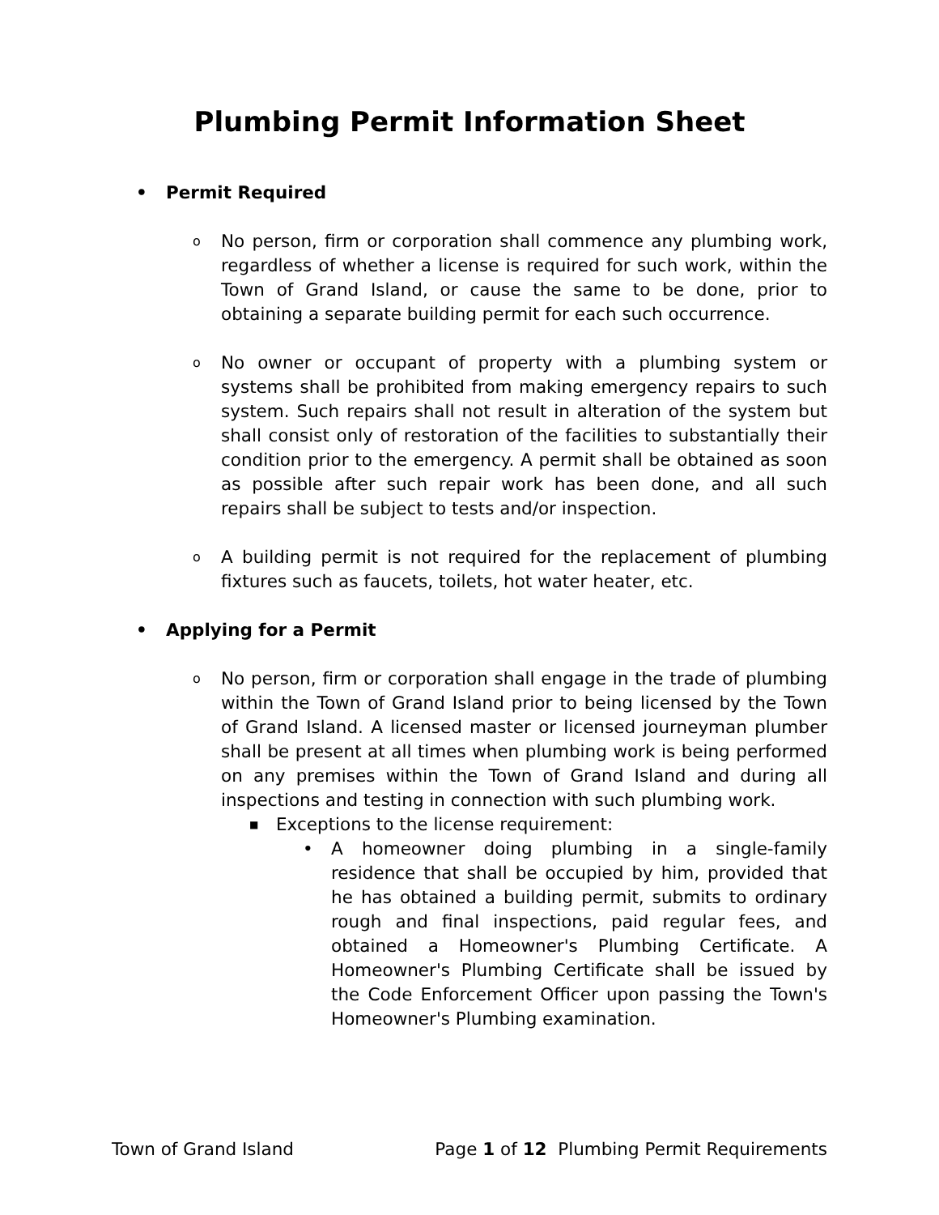Plumbing Permit Information Sheet
• Permit Required
o No person, firm or corporation shall commence any plumbing work, regardless of whether a license is required for such work, within the Town of Grand Island, or cause the same to be done, prior to obtaining a separate building permit for each such occurrence.
o No owner or occupant of property with a plumbing system or systems shall be prohibited from making emergency repairs to such system. Such repairs shall not result in alteration of the system but shall consist only of restoration of the facilities to substantially their condition prior to the emergency. A permit shall be obtained as soon as possible after such repair work has been done, and all such repairs shall be subject to tests and/or inspection.
o A building permit is not required for the replacement of plumbing fixtures such as faucets, toilets, hot water heater, etc.
• Applying for a Permit
o No person, firm or corporation shall engage in the trade of plumbing within the Town of Grand Island prior to being licensed by the Town of Grand Island. A licensed master or licensed journeyman plumber shall be present at all times when plumbing work is being performed on any premises within the Town of Grand Island and during all inspections and testing in connection with such plumbing work.
■ Exceptions to the license requirement:
• A homeowner doing plumbing in a single-family residence that shall be occupied by him, provided that he has obtained a building permit, submits to ordinary rough and final inspections, paid regular fees, and obtained a Homeowner's Plumbing Certificate. A Homeowner's Plumbing Certificate shall be issued by the Code Enforcement Officer upon passing the Town's Homeowner's Plumbing examination.
Town of Grand Island Page 1 of 12 Plumbing Permit Requirements